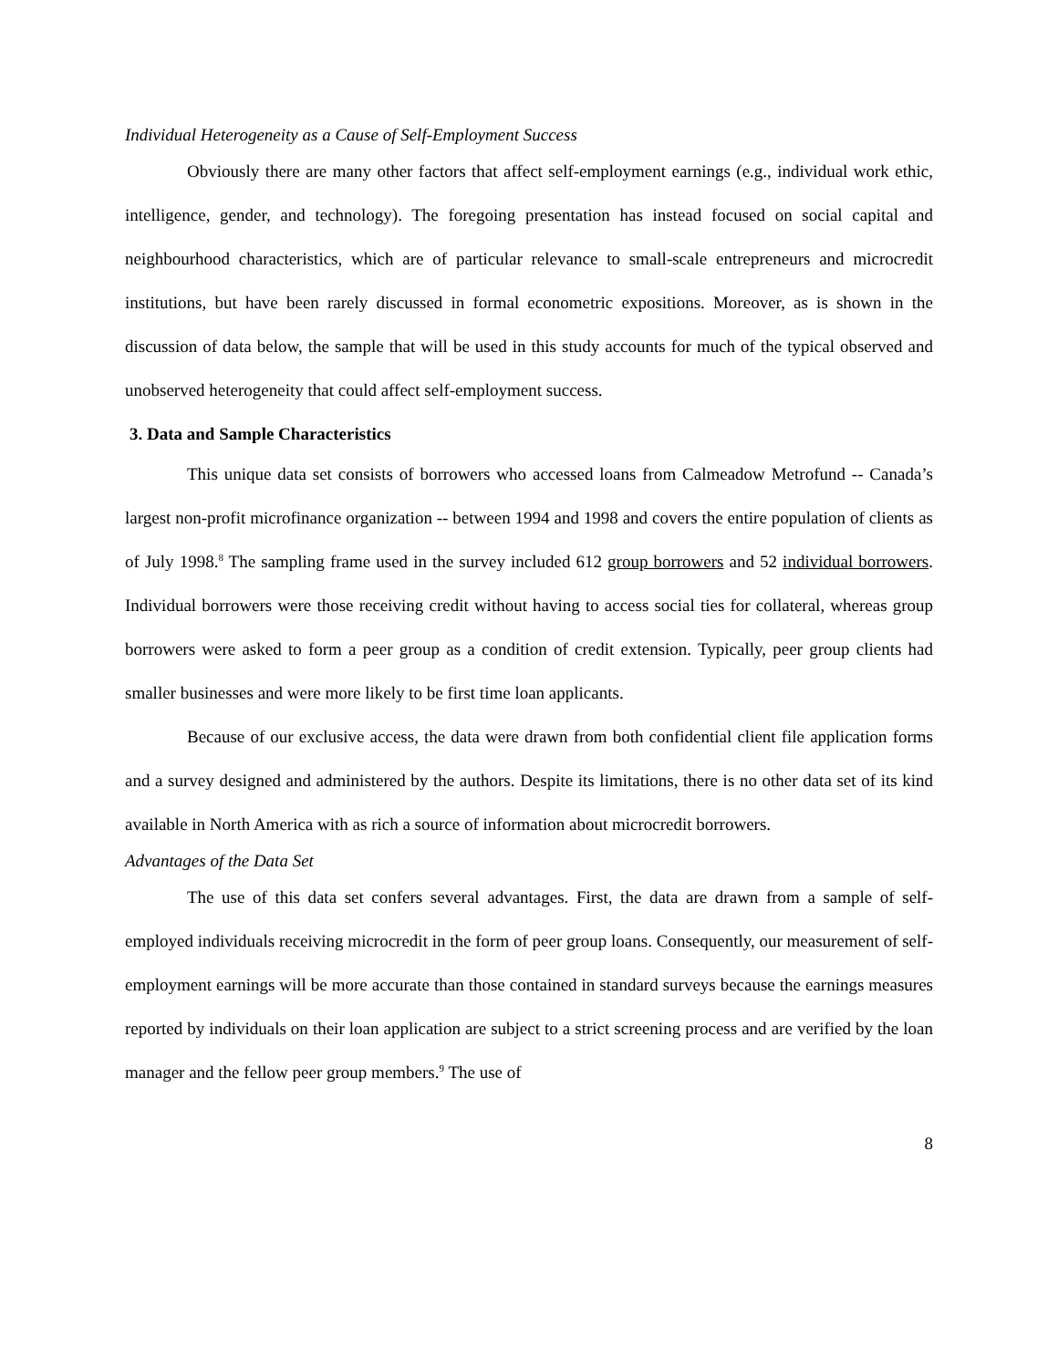Individual Heterogeneity as a Cause of Self-Employment Success
Obviously there are many other factors that affect self-employment earnings (e.g., individual work ethic, intelligence, gender, and technology). The foregoing presentation has instead focused on social capital and neighbourhood characteristics, which are of particular relevance to small-scale entrepreneurs and microcredit institutions, but have been rarely discussed in formal econometric expositions. Moreover, as is shown in the discussion of data below, the sample that will be used in this study accounts for much of the typical observed and unobserved heterogeneity that could affect self-employment success.
3. Data and Sample Characteristics
This unique data set consists of borrowers who accessed loans from Calmeadow Metrofund -- Canada’s largest non-profit microfinance organization -- between 1994 and 1998 and covers the entire population of clients as of July 1998.<sup>8</sup> The sampling frame used in the survey included 612 group borrowers and 52 individual borrowers. Individual borrowers were those receiving credit without having to access social ties for collateral, whereas group borrowers were asked to form a peer group as a condition of credit extension. Typically, peer group clients had smaller businesses and were more likely to be first time loan applicants.
Because of our exclusive access, the data were drawn from both confidential client file application forms and a survey designed and administered by the authors. Despite its limitations, there is no other data set of its kind available in North America with as rich a source of information about microcredit borrowers.
Advantages of the Data Set
The use of this data set confers several advantages. First, the data are drawn from a sample of self-employed individuals receiving microcredit in the form of peer group loans. Consequently, our measurement of self-employment earnings will be more accurate than those contained in standard surveys because the earnings measures reported by individuals on their loan application are subject to a strict screening process and are verified by the loan manager and the fellow peer group members.<sup>9</sup> The use of
8